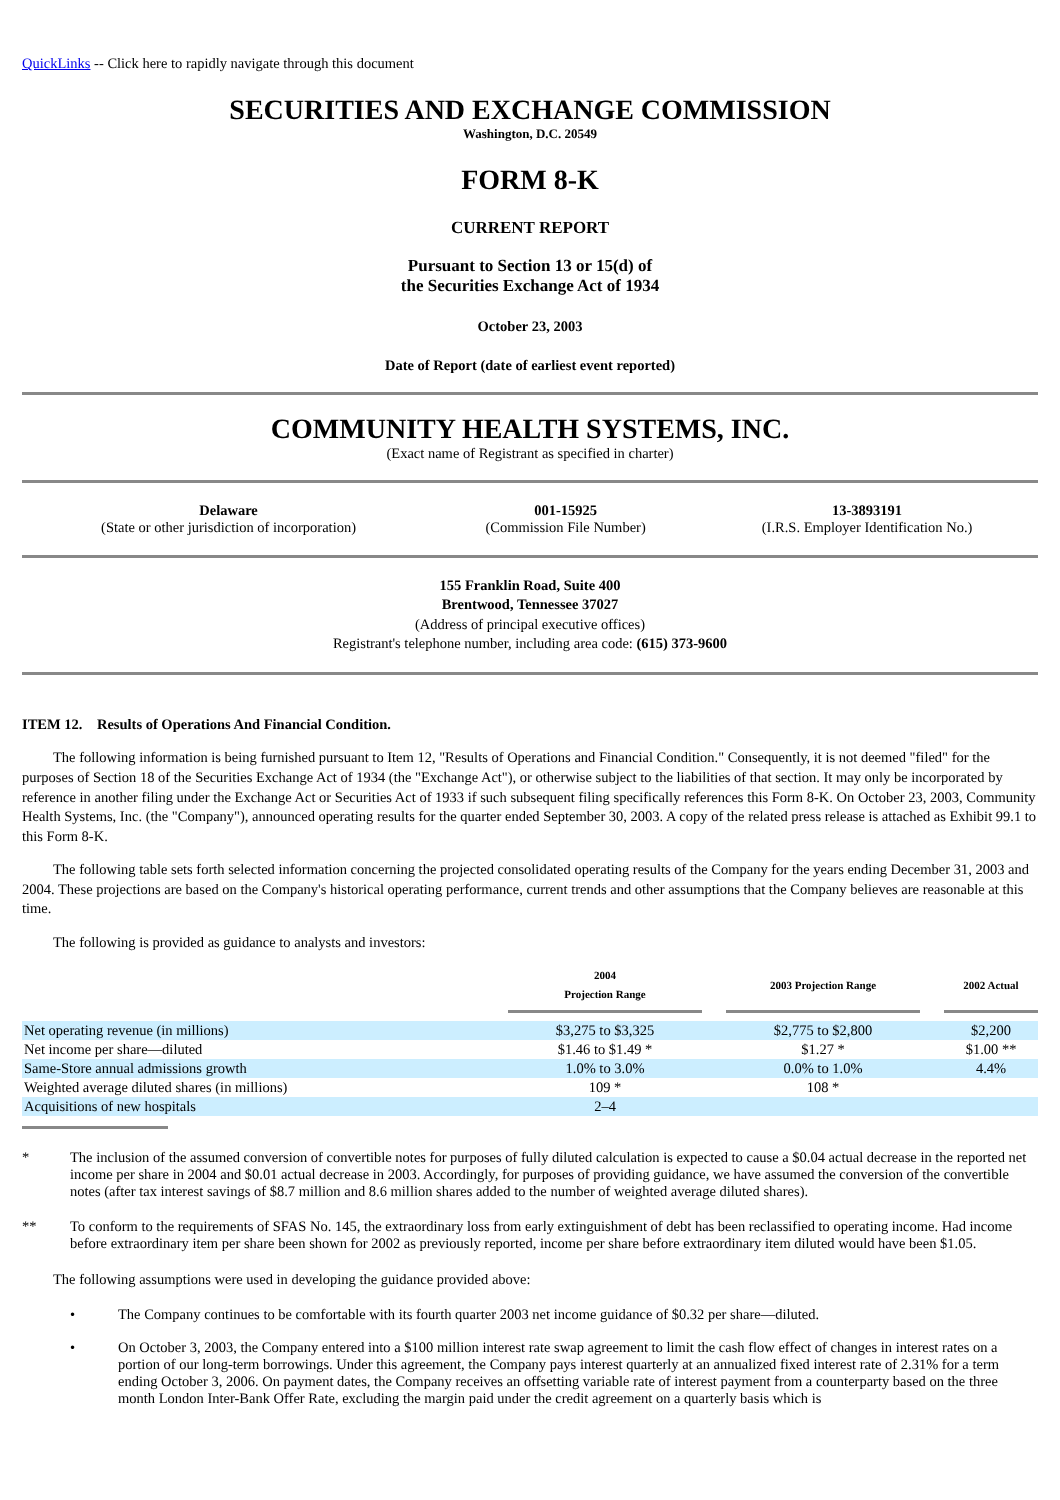QuickLinks -- Click here to rapidly navigate through this document
SECURITIES AND EXCHANGE COMMISSION
Washington, D.C. 20549
FORM 8-K
CURRENT REPORT
Pursuant to Section 13 or 15(d) of
the Securities Exchange Act of 1934
October 23, 2003
Date of Report (date of earliest event reported)
COMMUNITY HEALTH SYSTEMS, INC.
(Exact name of Registrant as specified in charter)
| Delaware (State or other jurisdiction of incorporation) | 001-15925 (Commission File Number) | 13-3893191 (I.R.S. Employer Identification No.) |
155 Franklin Road, Suite 400
Brentwood, Tennessee 37027
(Address of principal executive offices)
Registrant's telephone number, including area code: (615) 373-9600
ITEM 12. Results of Operations And Financial Condition.
The following information is being furnished pursuant to Item 12, "Results of Operations and Financial Condition." Consequently, it is not deemed "filed" for the purposes of Section 18 of the Securities Exchange Act of 1934 (the "Exchange Act"), or otherwise subject to the liabilities of that section. It may only be incorporated by reference in another filing under the Exchange Act or Securities Act of 1933 if such subsequent filing specifically references this Form 8-K. On October 23, 2003, Community Health Systems, Inc. (the "Company"), announced operating results for the quarter ended September 30, 2003. A copy of the related press release is attached as Exhibit 99.1 to this Form 8-K.
The following table sets forth selected information concerning the projected consolidated operating results of the Company for the years ending December 31, 2003 and 2004. These projections are based on the Company's historical operating performance, current trends and other assumptions that the Company believes are reasonable at this time.
The following is provided as guidance to analysts and investors:
| | 2004 Projection Range | | 2003 Projection Range | | 2002 Actual |
| Net operating revenue (in millions) | $3,275 to $3,325 | | $2,775 to $2,800 | | $2,200 |
| Net income per share—diluted | $1.46 to $1.49 * | | $1.27 * | | $1.00 ** |
| Same-Store annual admissions growth | 1.0% to 3.0% | | 0.0% to 1.0% | | 4.4% |
| Weighted average diluted shares (in millions) | 109 * | | 108 * | | |
| Acquisitions of new hospitals | 2–4 | | | | |
* The inclusion of the assumed conversion of convertible notes for purposes of fully diluted calculation is expected to cause a $0.04 actual decrease in the reported net income per share in 2004 and $0.01 actual decrease in 2003. Accordingly, for purposes of providing guidance, we have assumed the conversion of the convertible notes (after tax interest savings of $8.7 million and 8.6 million shares added to the number of weighted average diluted shares).
** To conform to the requirements of SFAS No. 145, the extraordinary loss from early extinguishment of debt has been reclassified to operating income. Had income before extraordinary item per share been shown for 2002 as previously reported, income per share before extraordinary item diluted would have been $1.05.
The following assumptions were used in developing the guidance provided above:
• The Company continues to be comfortable with its fourth quarter 2003 net income guidance of $0.32 per share—diluted.
• On October 3, 2003, the Company entered into a $100 million interest rate swap agreement to limit the cash flow effect of changes in interest rates on a portion of our long-term borrowings. Under this agreement, the Company pays interest quarterly at an annualized fixed interest rate of 2.31% for a term ending October 3, 2006. On payment dates, the Company receives an offsetting variable rate of interest payment from a counterparty based on the three month London Inter-Bank Offer Rate, excluding the margin paid under the credit agreement on a quarterly basis which is